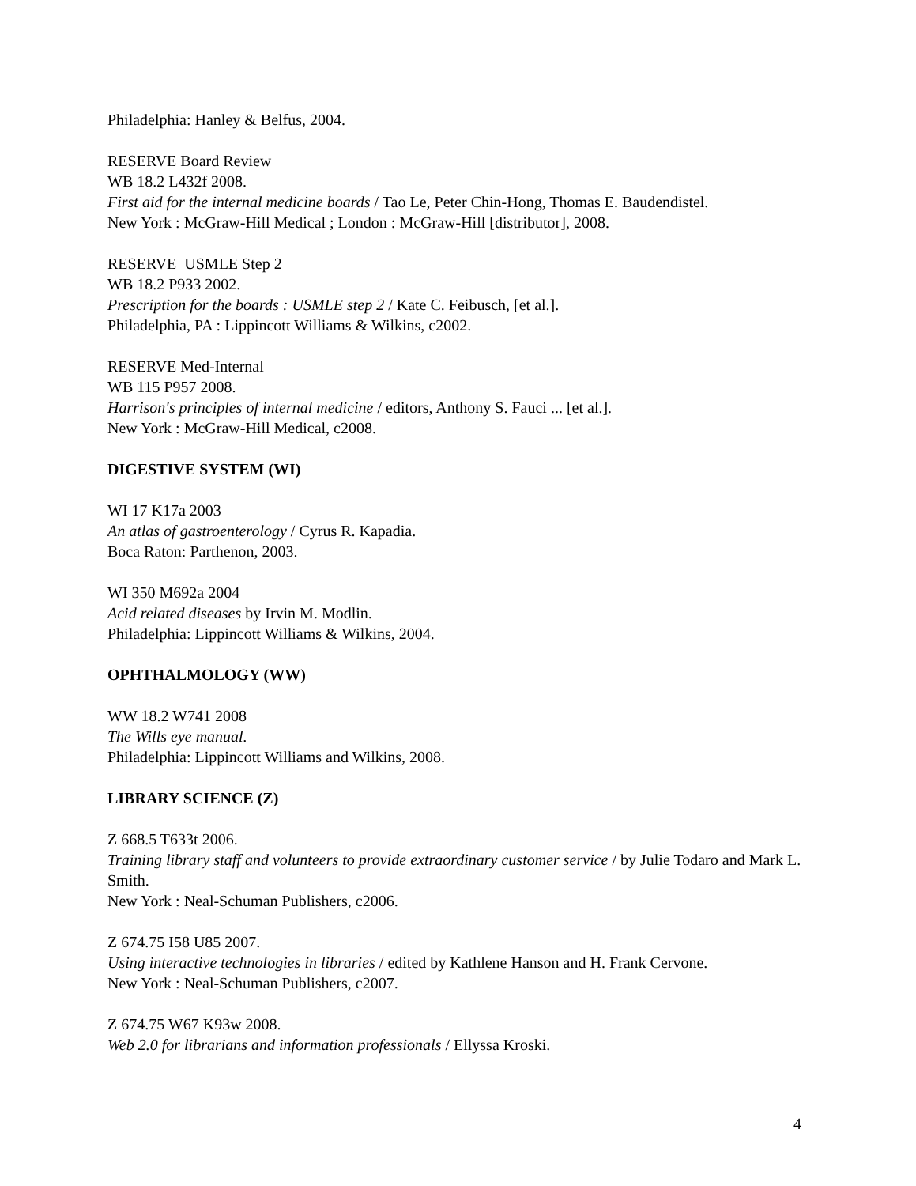Philadelphia: Hanley & Belfus, 2004.
RESERVE Board Review
WB 18.2 L432f 2008.
First aid for the internal medicine boards / Tao Le, Peter Chin-Hong, Thomas E. Baudendistel.
New York : McGraw-Hill Medical ; London : McGraw-Hill [distributor], 2008.
RESERVE USMLE Step 2
WB 18.2 P933 2002.
Prescription for the boards : USMLE step 2 / Kate C. Feibusch, [et al.].
Philadelphia, PA : Lippincott Williams & Wilkins, c2002.
RESERVE Med-Internal
WB 115 P957 2008.
Harrison's principles of internal medicine / editors, Anthony S. Fauci ... [et al.].
New York : McGraw-Hill Medical, c2008.
DIGESTIVE SYSTEM (WI)
WI 17 K17a 2003
An atlas of gastroenterology / Cyrus R. Kapadia.
Boca Raton: Parthenon, 2003.
WI 350 M692a 2004
Acid related diseases by Irvin M. Modlin.
Philadelphia: Lippincott Williams & Wilkins, 2004.
OPHTHALMOLOGY (WW)
WW 18.2 W741 2008
The Wills eye manual.
Philadelphia: Lippincott Williams and Wilkins, 2008.
LIBRARY SCIENCE (Z)
Z 668.5 T633t 2006.
Training library staff and volunteers to provide extraordinary customer service / by Julie Todaro and Mark L. Smith.
New York : Neal-Schuman Publishers, c2006.
Z 674.75 I58 U85 2007.
Using interactive technologies in libraries / edited by Kathlene Hanson and H. Frank Cervone.
New York : Neal-Schuman Publishers, c2007.
Z 674.75 W67 K93w 2008.
Web 2.0 for librarians and information professionals / Ellyssa Kroski.
4